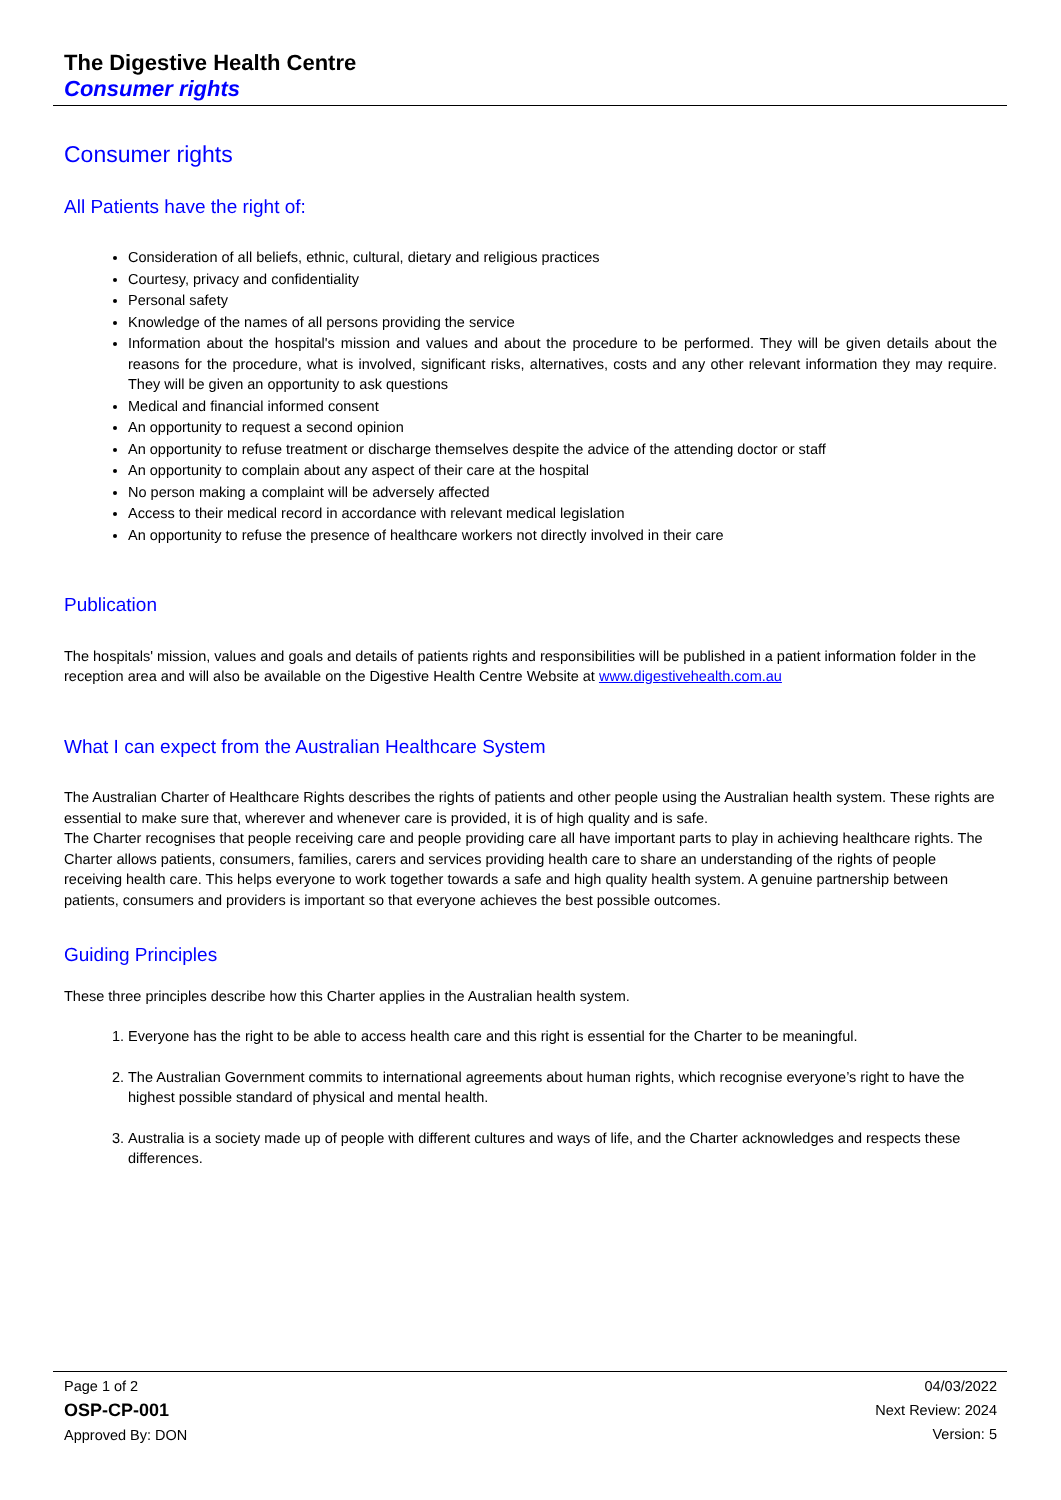The Digestive Health Centre
Consumer rights
Consumer rights
All Patients have the right of:
Consideration of all beliefs, ethnic, cultural, dietary and religious practices
Courtesy, privacy and confidentiality
Personal safety
Knowledge of the names of all persons providing the service
Information about the hospital's mission and values and about the procedure to be performed. They will be given details about the reasons for the procedure, what is involved, significant risks, alternatives, costs and any other relevant information they may require. They will be given an opportunity to ask questions
Medical and financial informed consent
An opportunity to request a second opinion
An opportunity to refuse treatment or discharge themselves despite the advice of the attending doctor or staff
An opportunity to complain about any aspect of their care at the hospital
No person making a complaint will be adversely affected
Access to their medical record in accordance with relevant medical legislation
An opportunity to refuse the presence of healthcare workers not directly involved in their care
Publication
The hospitals' mission, values and goals and details of patients rights and responsibilities will be published in a patient information folder in the reception area and will also be available on the Digestive Health Centre Website at www.digestivehealth.com.au
What I can expect from the Australian Healthcare System
The Australian Charter of Healthcare Rights describes the rights of patients and other people using the Australian health system. These rights are essential to make sure that, wherever and whenever care is provided, it is of high quality and is safe.
The Charter recognises that people receiving care and people providing care all have important parts to play in achieving healthcare rights. The Charter allows patients, consumers, families, carers and services providing health care to share an understanding of the rights of people receiving health care. This helps everyone to work together towards a safe and high quality health system. A genuine partnership between patients, consumers and providers is important so that everyone achieves the best possible outcomes.
Guiding Principles
These three principles describe how this Charter applies in the Australian health system.
1. Everyone has the right to be able to access health care and this right is essential for the Charter to be meaningful.
2. The Australian Government commits to international agreements about human rights, which recognise everyone’s right to have the highest possible standard of physical and mental health.
3. Australia is a society made up of people with different cultures and ways of life, and the Charter acknowledges and respects these differences.
Page 1 of 2
OSP-CP-001
Approved By: DON
04/03/2022
Next Review: 2024
Version: 5